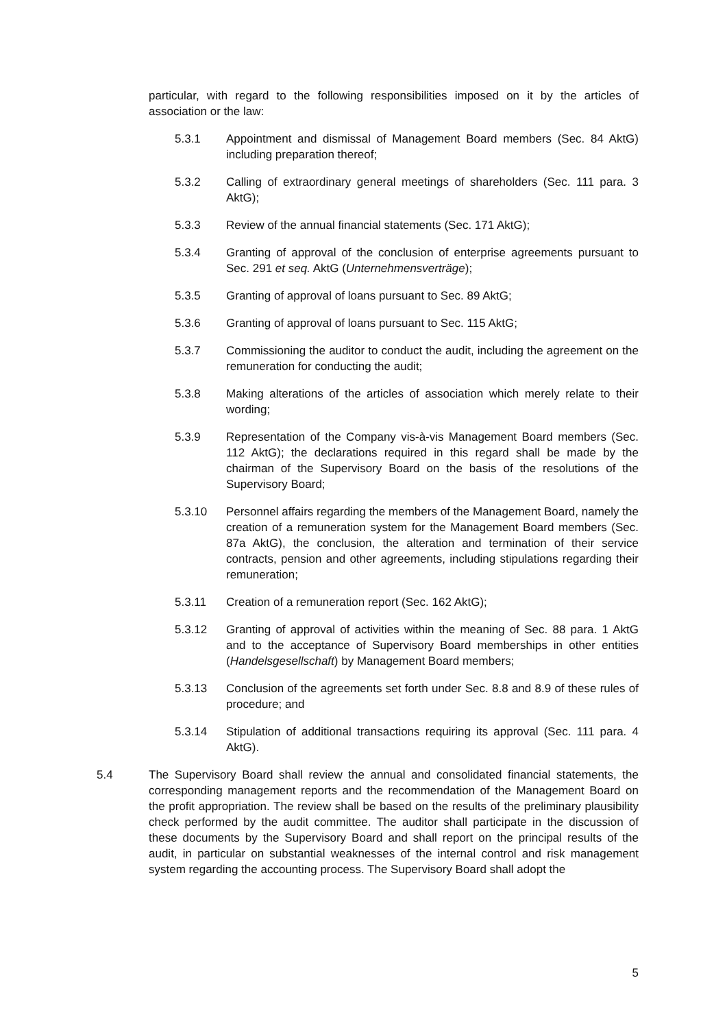particular, with regard to the following responsibilities imposed on it by the articles of association or the law:
5.3.1 Appointment and dismissal of Management Board members (Sec. 84 AktG) including preparation thereof;
5.3.2 Calling of extraordinary general meetings of shareholders (Sec. 111 para. 3 AktG);
5.3.3 Review of the annual financial statements (Sec. 171 AktG);
5.3.4 Granting of approval of the conclusion of enterprise agreements pursuant to Sec. 291 et seq. AktG (Unternehmensverträge);
5.3.5 Granting of approval of loans pursuant to Sec. 89 AktG;
5.3.6 Granting of approval of loans pursuant to Sec. 115 AktG;
5.3.7 Commissioning the auditor to conduct the audit, including the agreement on the remuneration for conducting the audit;
5.3.8 Making alterations of the articles of association which merely relate to their wording;
5.3.9 Representation of the Company vis-à-vis Management Board members (Sec. 112 AktG); the declarations required in this regard shall be made by the chairman of the Supervisory Board on the basis of the resolutions of the Supervisory Board;
5.3.10 Personnel affairs regarding the members of the Management Board, namely the creation of a remuneration system for the Management Board members (Sec. 87a AktG), the conclusion, the alteration and termination of their service contracts, pension and other agreements, including stipulations regarding their remuneration;
5.3.11 Creation of a remuneration report (Sec. 162 AktG);
5.3.12 Granting of approval of activities within the meaning of Sec. 88 para. 1 AktG and to the acceptance of Supervisory Board memberships in other entities (Handelsgesellschaft) by Management Board members;
5.3.13 Conclusion of the agreements set forth under Sec. 8.8 and 8.9 of these rules of procedure; and
5.3.14 Stipulation of additional transactions requiring its approval (Sec. 111 para. 4 AktG).
5.4 The Supervisory Board shall review the annual and consolidated financial statements, the corresponding management reports and the recommendation of the Management Board on the profit appropriation. The review shall be based on the results of the preliminary plausibility check performed by the audit committee. The auditor shall participate in the discussion of these documents by the Supervisory Board and shall report on the principal results of the audit, in particular on substantial weaknesses of the internal control and risk management system regarding the accounting process. The Supervisory Board shall adopt the
5